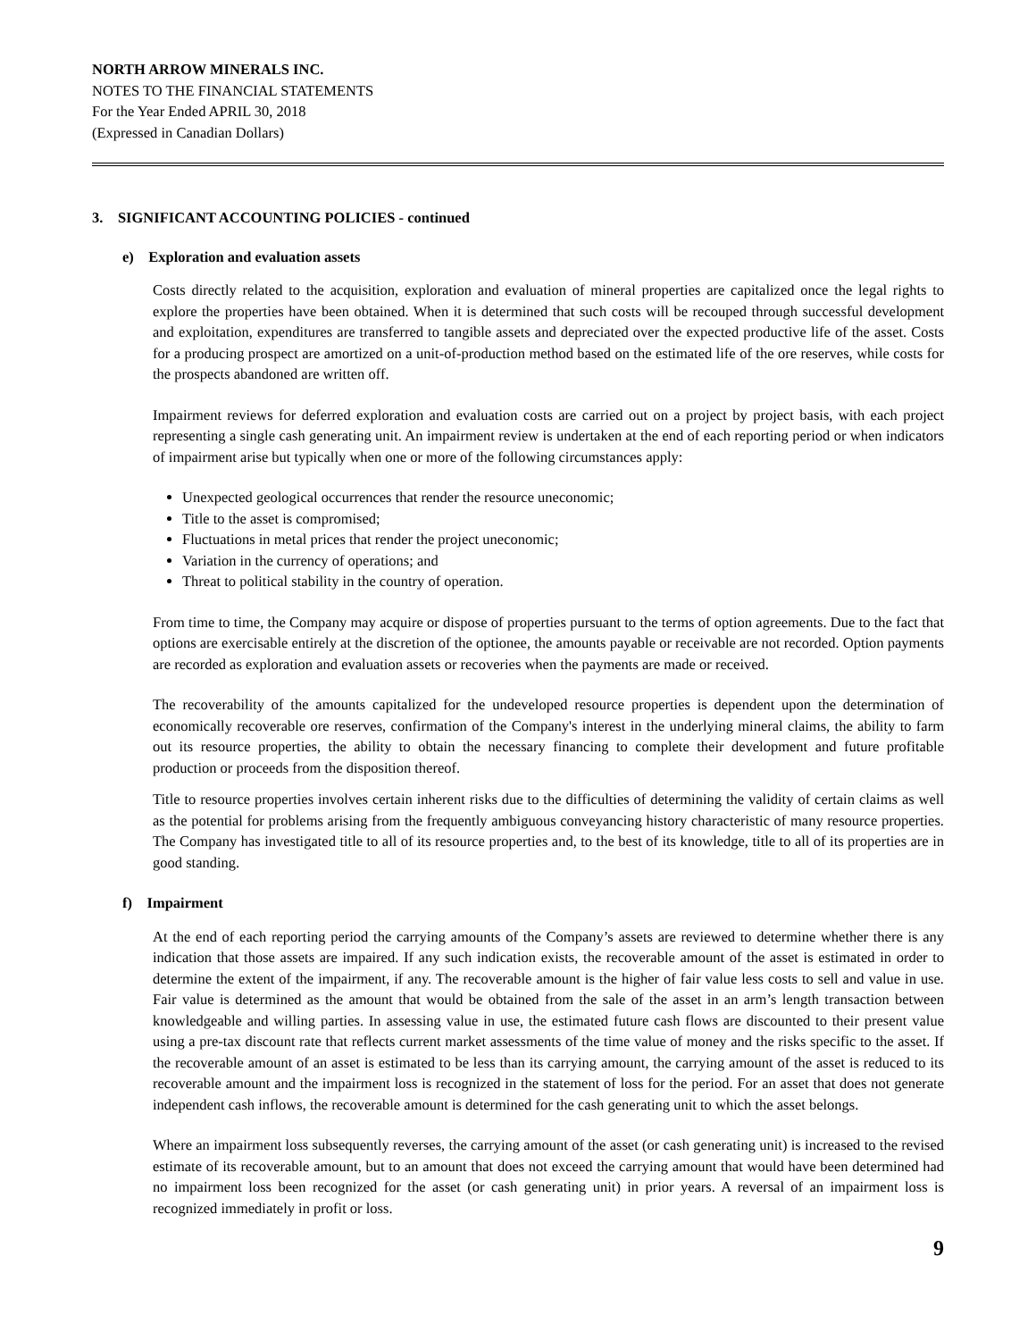NORTH ARROW MINERALS INC.
NOTES TO THE FINANCIAL STATEMENTS
For the Year Ended APRIL 30, 2018
(Expressed in Canadian Dollars)
3. SIGNIFICANT ACCOUNTING POLICIES - continued
e) Exploration and evaluation assets
Costs directly related to the acquisition, exploration and evaluation of mineral properties are capitalized once the legal rights to explore the properties have been obtained. When it is determined that such costs will be recouped through successful development and exploitation, expenditures are transferred to tangible assets and depreciated over the expected productive life of the asset. Costs for a producing prospect are amortized on a unit-of-production method based on the estimated life of the ore reserves, while costs for the prospects abandoned are written off.
Impairment reviews for deferred exploration and evaluation costs are carried out on a project by project basis, with each project representing a single cash generating unit. An impairment review is undertaken at the end of each reporting period or when indicators of impairment arise but typically when one or more of the following circumstances apply:
Unexpected geological occurrences that render the resource uneconomic;
Title to the asset is compromised;
Fluctuations in metal prices that render the project uneconomic;
Variation in the currency of operations; and
Threat to political stability in the country of operation.
From time to time, the Company may acquire or dispose of properties pursuant to the terms of option agreements. Due to the fact that options are exercisable entirely at the discretion of the optionee, the amounts payable or receivable are not recorded. Option payments are recorded as exploration and evaluation assets or recoveries when the payments are made or received.
The recoverability of the amounts capitalized for the undeveloped resource properties is dependent upon the determination of economically recoverable ore reserves, confirmation of the Company's interest in the underlying mineral claims, the ability to farm out its resource properties, the ability to obtain the necessary financing to complete their development and future profitable production or proceeds from the disposition thereof.
Title to resource properties involves certain inherent risks due to the difficulties of determining the validity of certain claims as well as the potential for problems arising from the frequently ambiguous conveyancing history characteristic of many resource properties. The Company has investigated title to all of its resource properties and, to the best of its knowledge, title to all of its properties are in good standing.
f) Impairment
At the end of each reporting period the carrying amounts of the Company’s assets are reviewed to determine whether there is any indication that those assets are impaired. If any such indication exists, the recoverable amount of the asset is estimated in order to determine the extent of the impairment, if any. The recoverable amount is the higher of fair value less costs to sell and value in use. Fair value is determined as the amount that would be obtained from the sale of the asset in an arm’s length transaction between knowledgeable and willing parties. In assessing value in use, the estimated future cash flows are discounted to their present value using a pre-tax discount rate that reflects current market assessments of the time value of money and the risks specific to the asset. If the recoverable amount of an asset is estimated to be less than its carrying amount, the carrying amount of the asset is reduced to its recoverable amount and the impairment loss is recognized in the statement of loss for the period. For an asset that does not generate independent cash inflows, the recoverable amount is determined for the cash generating unit to which the asset belongs.
Where an impairment loss subsequently reverses, the carrying amount of the asset (or cash generating unit) is increased to the revised estimate of its recoverable amount, but to an amount that does not exceed the carrying amount that would have been determined had no impairment loss been recognized for the asset (or cash generating unit) in prior years. A reversal of an impairment loss is recognized immediately in profit or loss.
9